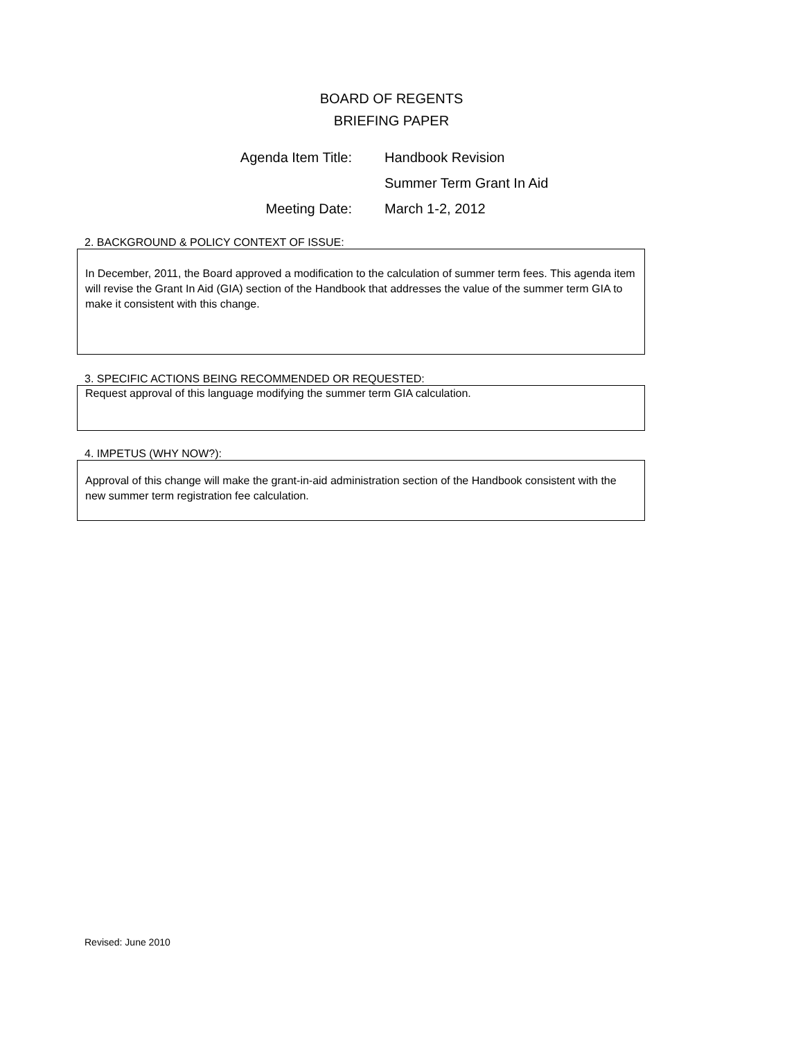BOARD OF REGENTS
BRIEFING PAPER
Agenda Item Title:
Handbook Revision
Summer Term Grant In Aid
Meeting Date:
March 1-2, 2012
2. BACKGROUND & POLICY CONTEXT OF ISSUE:
In December, 2011, the Board approved a modification to the calculation of summer term fees. This agenda item will revise the Grant In Aid (GIA) section of the Handbook that addresses the value of the summer term GIA to make it consistent with this change.
3. SPECIFIC ACTIONS BEING RECOMMENDED OR REQUESTED:
Request approval of this language modifying the summer term GIA calculation.
4. IMPETUS (WHY NOW?):
Approval of this change will make the grant-in-aid administration section of the Handbook consistent with the new summer term registration fee calculation.
Revised: June 2010